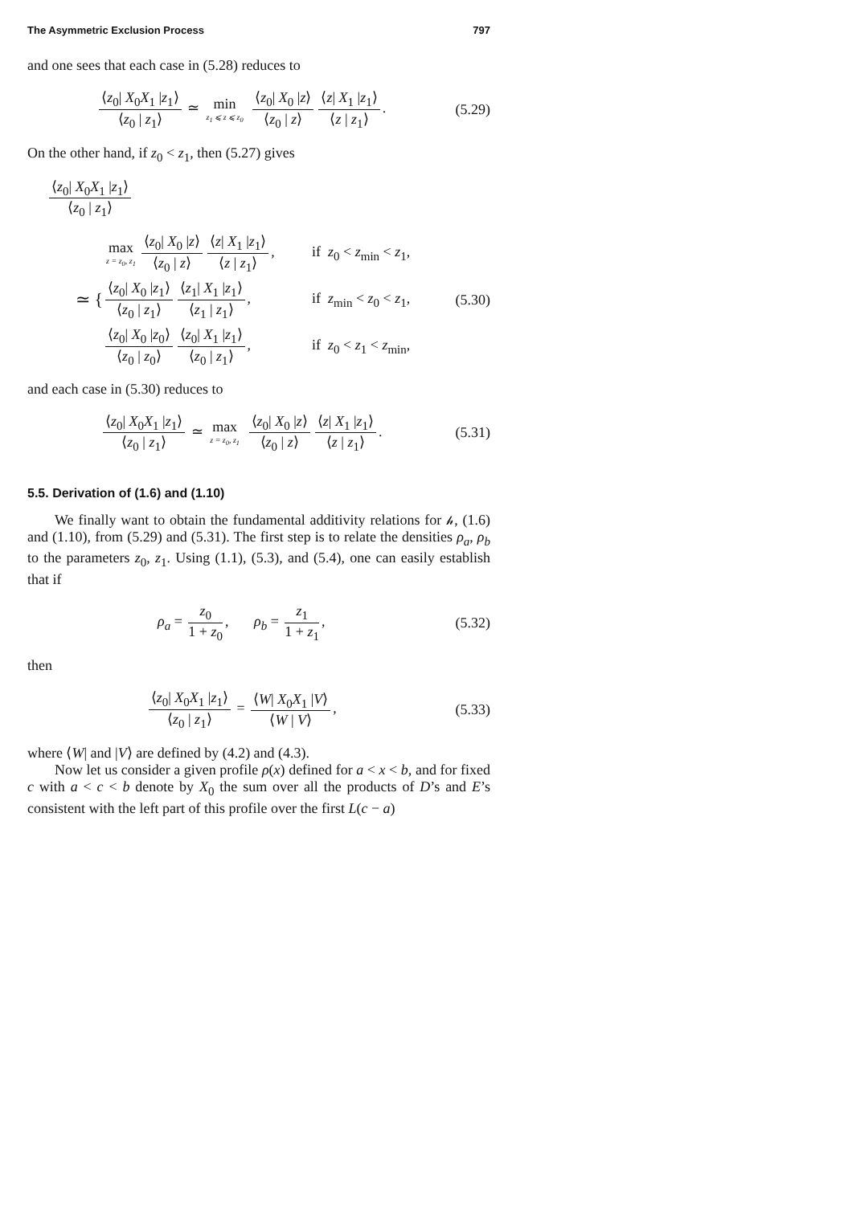The Asymmetric Exclusion Process 797
and one sees that each case in (5.28) reduces to
⟨z<sub>0</sub>| X<sub>0</sub>X<sub>1</sub> |z<sub>1</sub>⟩ ⟨z<sub>0</sub> | z<sub>1</sub>⟩ ≃ min z<sub>1</sub> ⩽ z ⩽ z<sub>0</sub> ⟨z<sub>0</sub>| X<sub>0</sub> |z⟩ ⟨z<sub>0</sub> | z⟩ ⟨z| X<sub>1</sub> |z<sub>1</sub>⟩ ⟨z | z<sub>1</sub>⟩.
(5.29)
On the other hand, if z<sub>0</sub> < z<sub>1</sub>, then (5.27) gives
⟨z<sub>0</sub>| X<sub>0</sub>X<sub>1</sub> |z<sub>1</sub>⟩ ⟨z<sub>0</sub> | z<sub>1</sub>⟩
≃ {
max z = z<sub>0</sub>, z<sub>1</sub> ⟨z<sub>0</sub>| X<sub>0</sub> |z⟩ ⟨z<sub>0</sub> | z⟩ ⟨z| X<sub>1</sub> |z<sub>1</sub>⟩ ⟨z | z<sub>1</sub>⟩, if z<sub>0</sub> < z<sub>min</sub> < z<sub>1</sub>,
⟨z<sub>0</sub>| X<sub>0</sub> |z<sub>1</sub>⟩ ⟨z<sub>0</sub> | z<sub>1</sub>⟩ ⟨z<sub>1</sub>| X<sub>1</sub> |z<sub>1</sub>⟩ ⟨z<sub>1</sub> | z<sub>1</sub>⟩, if z<sub>min</sub> < z<sub>0</sub> < z<sub>1</sub>, (5.30)
⟨z<sub>0</sub>| X<sub>0</sub> |z<sub>0</sub>⟩ ⟨z<sub>0</sub> | z<sub>0</sub>⟩ ⟨z<sub>0</sub>| X<sub>1</sub> |z<sub>1</sub>⟩ ⟨z<sub>0</sub> | z<sub>1</sub>⟩, if z<sub>0</sub> < z<sub>1</sub> < z<sub>min</sub>,
and each case in (5.30) reduces to
⟨z<sub>0</sub>| X<sub>0</sub>X<sub>1</sub> |z<sub>1</sub>⟩ ⟨z<sub>0</sub> | z<sub>1</sub>⟩ ≃ max z = z<sub>0</sub>, z<sub>1</sub> ⟨z<sub>0</sub>| X<sub>0</sub> |z⟩ ⟨z<sub>0</sub> | z⟩ ⟨z| X<sub>1</sub> |z<sub>1</sub>⟩ ⟨z | z<sub>1</sub>⟩.
(5.31)
5.5. Derivation of (1.6) and (1.10)
We finally want to obtain the fundamental additivity relations for 𝒽, (1.6) and (1.10), from (5.29) and (5.31). The first step is to relate the densities ρ<sub>a</sub>, ρ<sub>b</sub> to the parameters z<sub>0</sub>, z<sub>1</sub>. Using (1.1), (5.3), and (5.4), one can easily establish that if
ρ<sub>a</sub> = z<sub>0</sub> 1 + z<sub>0</sub>, ρ<sub>b</sub> = z<sub>1</sub> 1 + z<sub>1</sub>,
(5.32)
then
⟨z<sub>0</sub>| X<sub>0</sub>X<sub>1</sub> |z<sub>1</sub>⟩ ⟨z<sub>0</sub> | z<sub>1</sub>⟩ = ⟨W| X<sub>0</sub>X<sub>1</sub> |V⟩ ⟨W | V⟩,
(5.33)
where ⟨W| and |V⟩ are defined by (4.2) and (4.3).
Now let us consider a given profile ρ(x) defined for a < x < b, and for fixed c with a < c < b denote by X<sub>0</sub> the sum over all the products of D’s and E’s consistent with the left part of this profile over the first L(c − a)